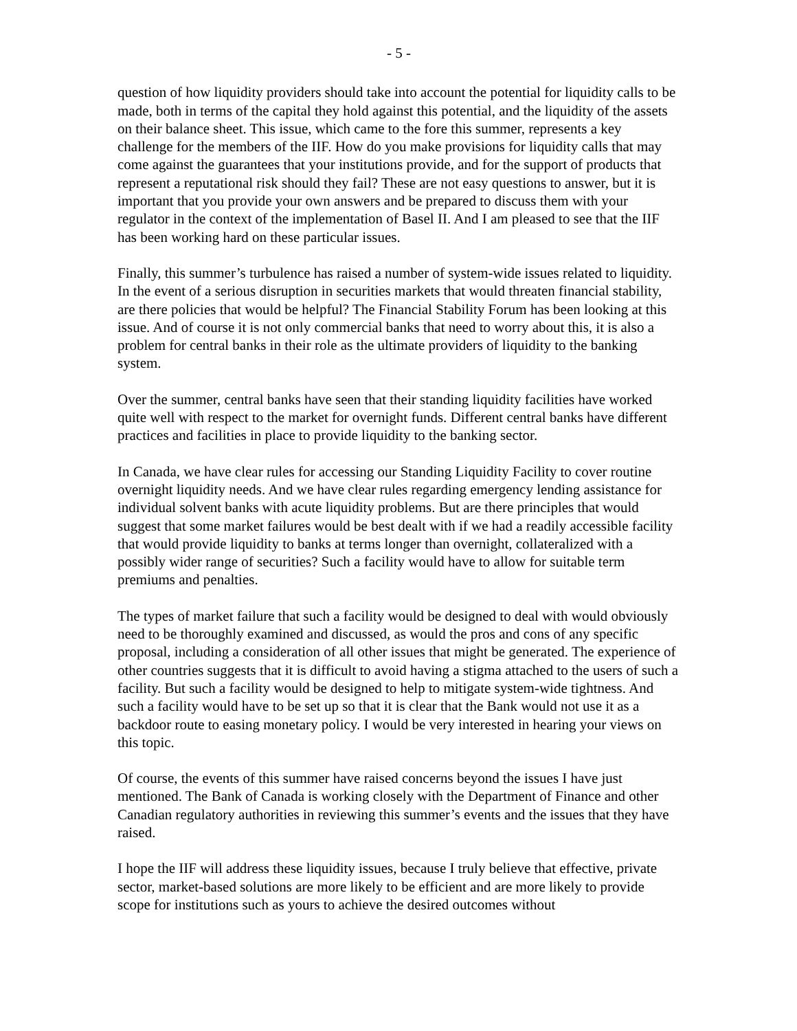- 5 -
question of how liquidity providers should take into account the potential for liquidity calls to be made, both in terms of the capital they hold against this potential, and the liquidity of the assets on their balance sheet. This issue, which came to the fore this summer, represents a key challenge for the members of the IIF. How do you make provisions for liquidity calls that may come against the guarantees that your institutions provide, and for the support of products that represent a reputational risk should they fail? These are not easy questions to answer, but it is important that you provide your own answers and be prepared to discuss them with your regulator in the context of the implementation of Basel II. And I am pleased to see that the IIF has been working hard on these particular issues.
Finally, this summer’s turbulence has raised a number of system-wide issues related to liquidity. In the event of a serious disruption in securities markets that would threaten financial stability, are there policies that would be helpful? The Financial Stability Forum has been looking at this issue. And of course it is not only commercial banks that need to worry about this, it is also a problem for central banks in their role as the ultimate providers of liquidity to the banking system.
Over the summer, central banks have seen that their standing liquidity facilities have worked quite well with respect to the market for overnight funds. Different central banks have different practices and facilities in place to provide liquidity to the banking sector.
In Canada, we have clear rules for accessing our Standing Liquidity Facility to cover routine overnight liquidity needs. And we have clear rules regarding emergency lending assistance for individual solvent banks with acute liquidity problems. But are there principles that would suggest that some market failures would be best dealt with if we had a readily accessible facility that would provide liquidity to banks at terms longer than overnight, collateralized with a possibly wider range of securities? Such a facility would have to allow for suitable term premiums and penalties.
The types of market failure that such a facility would be designed to deal with would obviously need to be thoroughly examined and discussed, as would the pros and cons of any specific proposal, including a consideration of all other issues that might be generated. The experience of other countries suggests that it is difficult to avoid having a stigma attached to the users of such a facility. But such a facility would be designed to help to mitigate system-wide tightness. And such a facility would have to be set up so that it is clear that the Bank would not use it as a backdoor route to easing monetary policy. I would be very interested in hearing your views on this topic.
Of course, the events of this summer have raised concerns beyond the issues I have just mentioned. The Bank of Canada is working closely with the Department of Finance and other Canadian regulatory authorities in reviewing this summer’s events and the issues that they have raised.
I hope the IIF will address these liquidity issues, because I truly believe that effective, private sector, market-based solutions are more likely to be efficient and are more likely to provide scope for institutions such as yours to achieve the desired outcomes without